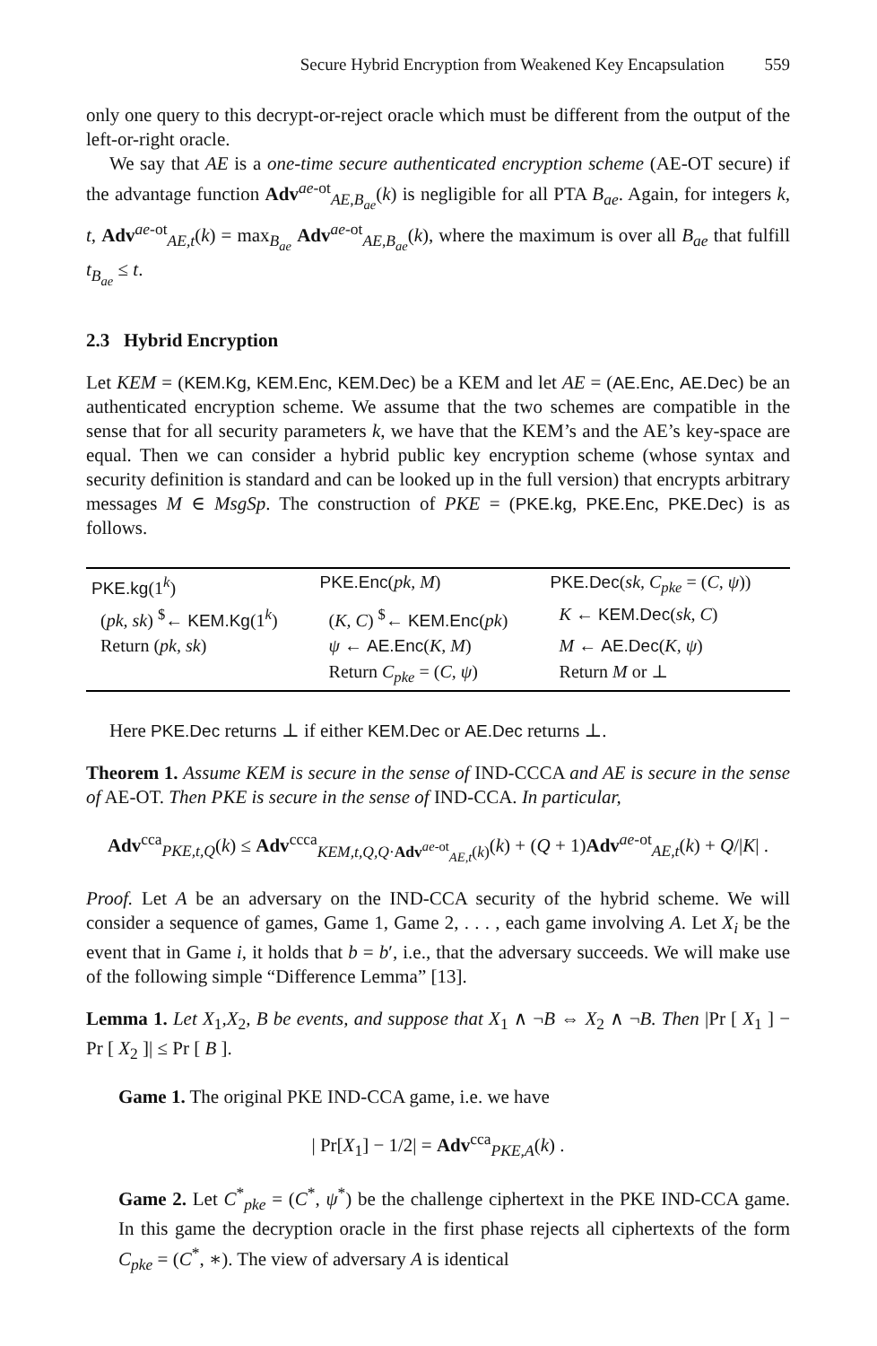Secure Hybrid Encryption from Weakened Key Encapsulation 559
only one query to this decrypt-or-reject oracle which must be different from the output of the left-or-right oracle.
We say that AE is a one-time secure authenticated encryption scheme (AE-OT secure) if the advantage function Adv<sup>ae-ot</sup><sub>AE,B<sub>ae</sub></sub>(k) is negligible for all PTA B<sub>ae</sub>. Again, for integers k, t, Adv<sup>ae-ot</sup><sub>AE,t</sub>(k) = max<sub>B<sub>ae</sub></sub> Adv<sup>ae-ot</sup><sub>AE,B<sub>ae</sub></sub>(k), where the maximum is over all B<sub>ae</sub> that fulfill t<sub>B<sub>ae</sub></sub> ≤ t.
2.3 Hybrid Encryption
Let KEM = (KEM.Kg, KEM.Enc, KEM.Dec) be a KEM and let AE = (AE.Enc, AE.Dec) be an authenticated encryption scheme. We assume that the two schemes are compatible in the sense that for all security parameters k, we have that the KEM’s and the AE’s key-space are equal. Then we can consider a hybrid public key encryption scheme (whose syntax and security definition is standard and can be looked up in the full version) that encrypts arbitrary messages M ∈ MsgSp. The construction of PKE = (PKE.kg, PKE.Enc, PKE.Dec) is as follows.
| PKE.kg (1<sup>k</sup>) | PKE.Enc ( pk, M ) | PKE.Dec ( sk, C<sub>pke</sub> = ( C, ψ )) |
| ( pk, sk ) <sup>$</sup>← KEM.Kg (1<sup>k</sup>) | ( K, C ) <sup>$</sup>← KEM.Enc ( pk ) | K ← KEM.Dec ( sk, C ) |
| Return ( pk, sk ) | ψ ← AE.Enc ( K, M ) | M ← AE.Dec ( K, ψ ) |
| | Return C<sub>pke</sub> = ( C, ψ ) | Return M or ⊥ |
Here PKE.Dec returns ⊥ if either KEM.Dec or AE.Dec returns ⊥.
Theorem 1. Assume KEM is secure in the sense of IND-CCCA and AE is secure in the sense of AE-OT. Then PKE is secure in the sense of IND-CCA. In particular,
Adv<sup>cca</sup><sub>PKE,t,Q</sub>(k) ≤ Adv<sup>ccca</sup><sub>KEM,t,Q,Q·Adv<sup>ae-ot</sup><sub>AE,t</sub>(k)</sub>(k) + (Q + 1)Adv<sup>ae-ot</sup><sub>AE,t</sub>(k) + Q/|K| .
Proof. Let A be an adversary on the IND-CCA security of the hybrid scheme. We will consider a sequence of games, Game 1, Game 2, . . . , each game involving A. Let X<sub>i</sub> be the event that in Game i, it holds that b = b′, i.e., that the adversary succeeds. We will make use of the following simple “Difference Lemma” [13].
Lemma 1. Let X<sub>1</sub>,X<sub>2</sub>, B be events, and suppose that X<sub>1</sub> ∧ ¬B ⇔ X<sub>2</sub> ∧ ¬B. Then |Pr [ X<sub>1</sub> ] − Pr [ X<sub>2</sub> ]| ≤ Pr [ B ].
Game 1. The original PKE IND-CCA game, i.e. we have
| Pr[X<sub>1</sub>] − 1/2| = Adv<sup>cca</sup><sub>PKE,A</sub>(k) .
Game 2. Let C<sup>*</sup><sub>pke</sub> = (C<sup>*</sup>, ψ<sup>*</sup>) be the challenge ciphertext in the PKE IND-CCA game. In this game the decryption oracle in the first phase rejects all ciphertexts of the form C<sub>pke</sub> = (C<sup>*</sup>, ∗). The view of adversary A is identical